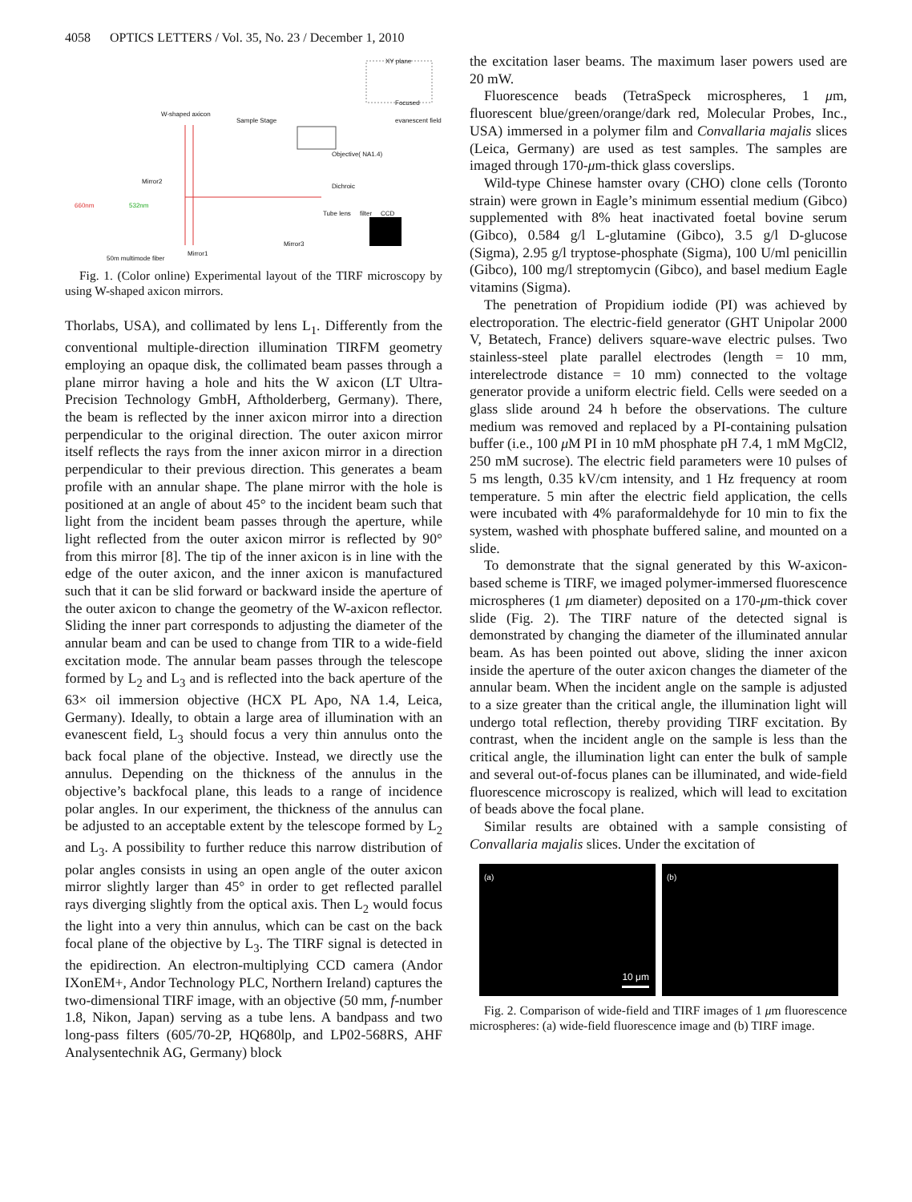4058 OPTICS LETTERS / Vol. 35, No. 23 / December 1, 2010
XY plane
Focused evanescent field
W-shaped axicon
Sample Stage
Objective( NA1.4)
Mirror2
Dichroic
660nm 532nm
Tube lens filter CCD
Mirror3
Mirror1
50m multimode fiber
Fig. 1. (Color online) Experimental layout of the TIRF microscopy by using W-shaped axicon mirrors.
Thorlabs, USA), and collimated by lens L<sub>1</sub>. Differently from the conventional multiple-direction illumination TIRFM geometry employing an opaque disk, the collimated beam passes through a plane mirror having a hole and hits the W axicon (LT Ultra-Precision Technology GmbH, Aftholderberg, Germany). There, the beam is reflected by the inner axicon mirror into a direction perpendicular to the original direction. The outer axicon mirror itself reflects the rays from the inner axicon mirror in a direction perpendicular to their previous direction. This generates a beam profile with an annular shape. The plane mirror with the hole is positioned at an angle of about 45° to the incident beam such that light from the incident beam passes through the aperture, while light reflected from the outer axicon mirror is reflected by 90° from this mirror [8]. The tip of the inner axicon is in line with the edge of the outer axicon, and the inner axicon is manufactured such that it can be slid forward or backward inside the aperture of the outer axicon to change the geometry of the W-axicon reflector. Sliding the inner part corresponds to adjusting the diameter of the annular beam and can be used to change from TIR to a wide-field excitation mode. The annular beam passes through the telescope formed by L<sub>2</sub> and L<sub>3</sub> and is reflected into the back aperture of the 63× oil immersion objective (HCX PL Apo, NA 1.4, Leica, Germany). Ideally, to obtain a large area of illumination with an evanescent field, L<sub>3</sub> should focus a very thin annulus onto the back focal plane of the objective. Instead, we directly use the annulus. Depending on the thickness of the annulus in the objective’s backfocal plane, this leads to a range of incidence polar angles. In our experiment, the thickness of the annulus can be adjusted to an acceptable extent by the telescope formed by L<sub>2</sub> and L<sub>3</sub>. A possibility to further reduce this narrow distribution of polar angles consists in using an open angle of the outer axicon mirror slightly larger than 45° in order to get reflected parallel rays diverging slightly from the optical axis. Then L<sub>2</sub> would focus the light into a very thin annulus, which can be cast on the back focal plane of the objective by L<sub>3</sub>. The TIRF signal is detected in the epidirection. An electron-multiplying CCD camera (Andor IXonEM+, Andor Technology PLC, Northern Ireland) captures the two-dimensional TIRF image, with an objective (50 mm, f-number 1.8, Nikon, Japan) serving as a tube lens. A bandpass and two long-pass filters (605/70-2P, HQ680lp, and LP02-568RS, AHF Analysentechnik AG, Germany) block
the excitation laser beams. The maximum laser powers used are 20 mW.
Fluorescence beads (TetraSpeck microspheres, 1 μm, fluorescent blue/green/orange/dark red, Molecular Probes, Inc., USA) immersed in a polymer film and Convallaria majalis slices (Leica, Germany) are used as test samples. The samples are imaged through 170-μm-thick glass coverslips.
Wild-type Chinese hamster ovary (CHO) clone cells (Toronto strain) were grown in Eagle’s minimum essential medium (Gibco) supplemented with 8% heat inactivated foetal bovine serum (Gibco), 0.584 g/l L-glutamine (Gibco), 3.5 g/l D-glucose (Sigma), 2.95 g/l tryptose-phosphate (Sigma), 100 U/ml penicillin (Gibco), 100 mg/l streptomycin (Gibco), and basel medium Eagle vitamins (Sigma).
The penetration of Propidium iodide (PI) was achieved by electroporation. The electric-field generator (GHT Unipolar 2000 V, Betatech, France) delivers square-wave electric pulses. Two stainless-steel plate parallel electrodes (length = 10 mm, interelectrode distance = 10 mm) connected to the voltage generator provide a uniform electric field. Cells were seeded on a glass slide around 24 h before the observations. The culture medium was removed and replaced by a PI-containing pulsation buffer (i.e., 100 μ M PI in 10 mM phosphate pH 7.4, 1 mM MgCl2, 250 mM sucrose). The electric field parameters were 10 pulses of 5 ms length, 0.35 kV/cm intensity, and 1 Hz frequency at room temperature. 5 min after the electric field application, the cells were incubated with 4% paraformaldehyde for 10 min to fix the system, washed with phosphate buffered saline, and mounted on a slide.
To demonstrate that the signal generated by this W-axicon-based scheme is TIRF, we imaged polymer-immersed fluorescence microspheres (1 μm diameter) deposited on a 170-μm-thick cover slide (Fig. 2). The TIRF nature of the detected signal is demonstrated by changing the diameter of the illuminated annular beam. As has been pointed out above, sliding the inner axicon inside the aperture of the outer axicon changes the diameter of the annular beam. When the incident angle on the sample is adjusted to a size greater than the critical angle, the illumination light will undergo total reflection, thereby providing TIRF excitation. By contrast, when the incident angle on the sample is less than the critical angle, the illumination light can enter the bulk of sample and several out-of-focus planes can be illuminated, and wide-field fluorescence microscopy is realized, which will lead to excitation of beads above the focal plane.
Similar results are obtained with a sample consisting of Convallaria majalis slices. Under the excitation of
(a)
10 μm
(b)
Fig. 2. Comparison of wide-field and TIRF images of 1 μm fluorescence microspheres: (a) wide-field fluorescence image and (b) TIRF image.